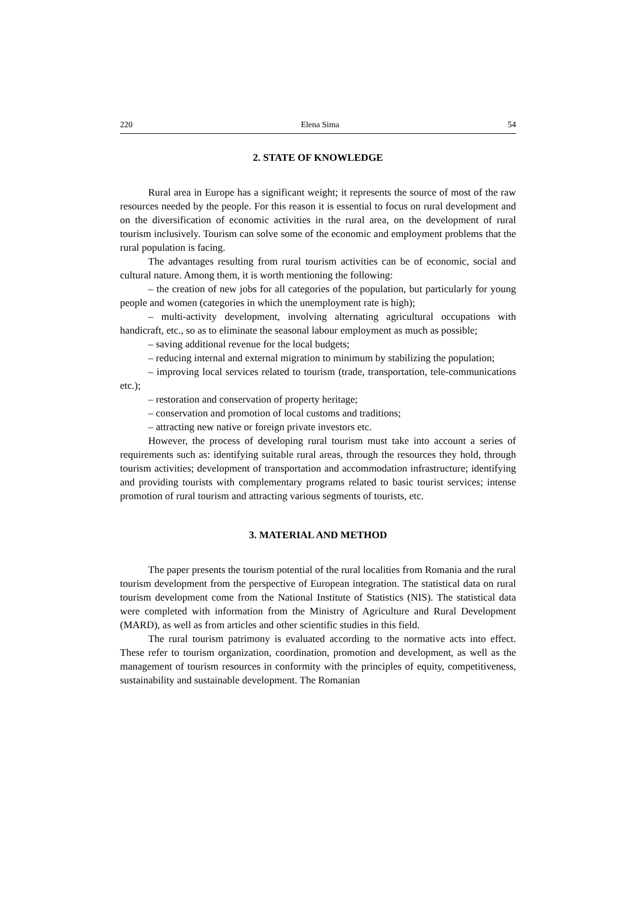220 Elena Sima 54
2. STATE OF KNOWLEDGE
Rural area in Europe has a significant weight; it represents the source of most of the raw resources needed by the people. For this reason it is essential to focus on rural development and on the diversification of economic activities in the rural area, on the development of rural tourism inclusively. Tourism can solve some of the economic and employment problems that the rural population is facing.
The advantages resulting from rural tourism activities can be of economic, social and cultural nature. Among them, it is worth mentioning the following:
– the creation of new jobs for all categories of the population, but particularly for young people and women (categories in which the unemployment rate is high);
– multi-activity development, involving alternating agricultural occupations with handicraft, etc., so as to eliminate the seasonal labour employment as much as possible;
– saving additional revenue for the local budgets;
– reducing internal and external migration to minimum by stabilizing the population;
– improving local services related to tourism (trade, transportation, tele-communications etc.);
– restoration and conservation of property heritage;
– conservation and promotion of local customs and traditions;
– attracting new native or foreign private investors etc.
However, the process of developing rural tourism must take into account a series of requirements such as: identifying suitable rural areas, through the resources they hold, through tourism activities; development of transportation and accommodation infrastructure; identifying and providing tourists with complementary programs related to basic tourist services; intense promotion of rural tourism and attracting various segments of tourists, etc.
3. MATERIAL AND METHOD
The paper presents the tourism potential of the rural localities from Romania and the rural tourism development from the perspective of European integration. The statistical data on rural tourism development come from the National Institute of Statistics (NIS). The statistical data were completed with information from the Ministry of Agriculture and Rural Development (MARD), as well as from articles and other scientific studies in this field.
The rural tourism patrimony is evaluated according to the normative acts into effect. These refer to tourism organization, coordination, promotion and development, as well as the management of tourism resources in conformity with the principles of equity, competitiveness, sustainability and sustainable development. The Romanian